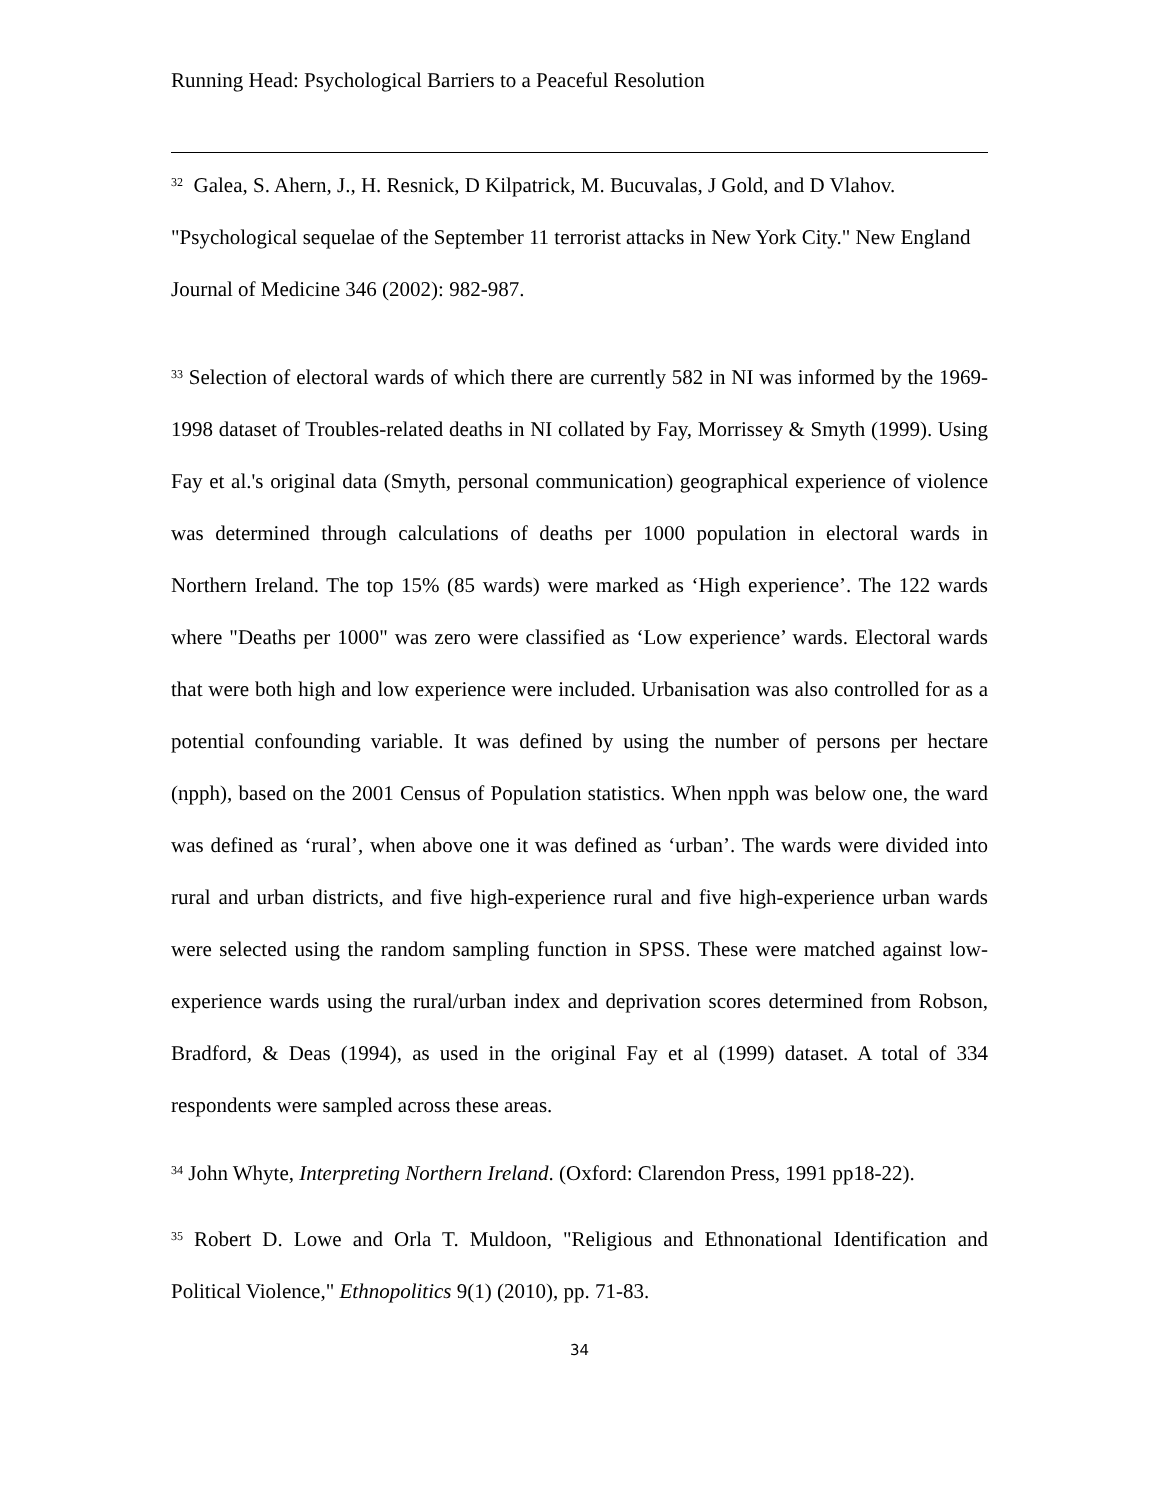Running Head: Psychological Barriers to a Peaceful Resolution
<sup>32</sup> Galea, S. Ahern, J., H. Resnick, D Kilpatrick, M. Bucuvalas, J Gold, and D Vlahov. "Psychological sequelae of the September 11 terrorist attacks in New York City." New England Journal of Medicine 346 (2002): 982-987.
<sup>33</sup> Selection of electoral wards of which there are currently 582 in NI was informed by the 1969-1998 dataset of Troubles-related deaths in NI collated by Fay, Morrissey & Smyth (1999). Using Fay et al.'s original data (Smyth, personal communication) geographical experience of violence was determined through calculations of deaths per 1000 population in electoral wards in Northern Ireland. The top 15% (85 wards) were marked as ‘High experience’. The 122 wards where "Deaths per 1000" was zero were classified as ‘Low experience’ wards. Electoral wards that were both high and low experience were included. Urbanisation was also controlled for as a potential confounding variable. It was defined by using the number of persons per hectare (npph), based on the 2001 Census of Population statistics. When npph was below one, the ward was defined as ‘rural’, when above one it was defined as ‘urban’. The wards were divided into rural and urban districts, and five high-experience rural and five high-experience urban wards were selected using the random sampling function in SPSS. These were matched against low-experience wards using the rural/urban index and deprivation scores determined from Robson, Bradford, & Deas (1994), as used in the original Fay et al (1999) dataset. A total of 334 respondents were sampled across these areas.
<sup>34</sup> John Whyte, Interpreting Northern Ireland. (Oxford: Clarendon Press, 1991 pp18-22).
<sup>35</sup> Robert D. Lowe and Orla T. Muldoon, "Religious and Ethnonational Identification and Political Violence," Ethnopolitics 9(1) (2010), pp. 71-83.
34